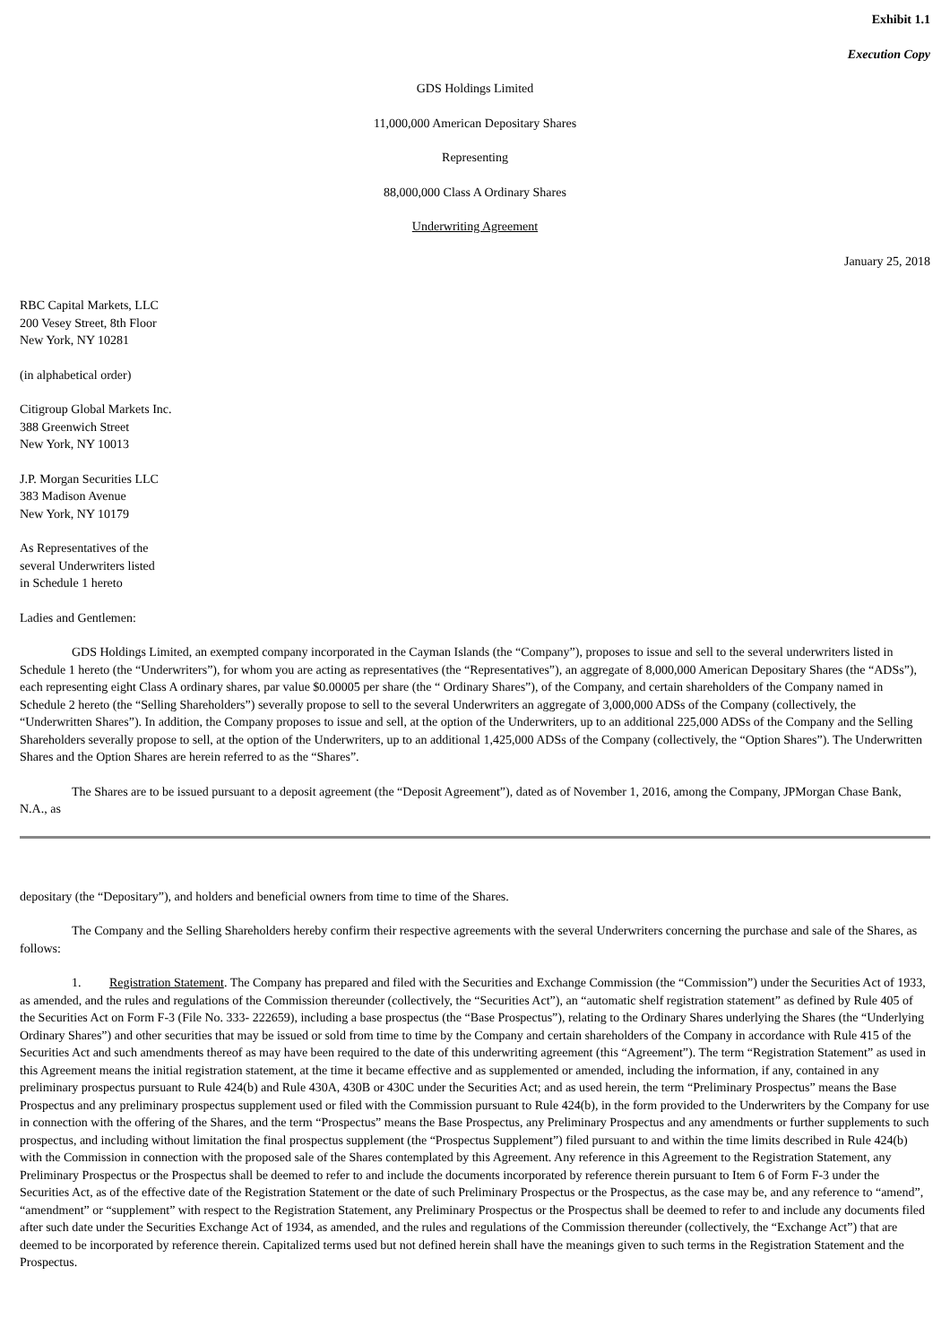Exhibit 1.1
Execution Copy
GDS Holdings Limited
11,000,000 American Depositary Shares
Representing
88,000,000 Class A Ordinary Shares
Underwriting Agreement
January 25, 2018
RBC Capital Markets, LLC
200 Vesey Street, 8th Floor
New York, NY 10281
(in alphabetical order)
Citigroup Global Markets Inc.
388 Greenwich Street
New York, NY 10013
J.P. Morgan Securities LLC
383 Madison Avenue
New York, NY 10179
As Representatives of the
several Underwriters listed
in Schedule 1 hereto
Ladies and Gentlemen:
GDS Holdings Limited, an exempted company incorporated in the Cayman Islands (the “Company”), proposes to issue and sell to the several underwriters listed in Schedule 1 hereto (the “Underwriters”), for whom you are acting as representatives (the “Representatives”), an aggregate of 8,000,000 American Depositary Shares (the “ADSs”), each representing eight Class A ordinary shares, par value $0.00005 per share (the “ Ordinary Shares”), of the Company, and certain shareholders of the Company named in Schedule 2 hereto (the “Selling Shareholders”) severally propose to sell to the several Underwriters an aggregate of 3,000,000 ADSs of the Company (collectively, the “Underwritten Shares”). In addition, the Company proposes to issue and sell, at the option of the Underwriters, up to an additional 225,000 ADSs of the Company and the Selling Shareholders severally propose to sell, at the option of the Underwriters, up to an additional 1,425,000 ADSs of the Company (collectively, the “Option Shares”). The Underwritten Shares and the Option Shares are herein referred to as the “Shares”.
The Shares are to be issued pursuant to a deposit agreement (the “Deposit Agreement”), dated as of November 1, 2016, among the Company, JPMorgan Chase Bank, N.A., as
depositary (the “Depositary”), and holders and beneficial owners from time to time of the Shares.
The Company and the Selling Shareholders hereby confirm their respective agreements with the several Underwriters concerning the purchase and sale of the Shares, as follows:
1. Registration Statement. The Company has prepared and filed with the Securities and Exchange Commission (the “Commission”) under the Securities Act of 1933, as amended, and the rules and regulations of the Commission thereunder (collectively, the “Securities Act”), an “automatic shelf registration statement” as defined by Rule 405 of the Securities Act on Form F-3 (File No. 333- 222659), including a base prospectus (the “Base Prospectus”), relating to the Ordinary Shares underlying the Shares (the “Underlying Ordinary Shares”) and other securities that may be issued or sold from time to time by the Company and certain shareholders of the Company in accordance with Rule 415 of the Securities Act and such amendments thereof as may have been required to the date of this underwriting agreement (this “Agreement”). The term “Registration Statement” as used in this Agreement means the initial registration statement, at the time it became effective and as supplemented or amended, including the information, if any, contained in any preliminary prospectus pursuant to Rule 424(b) and Rule 430A, 430B or 430C under the Securities Act; and as used herein, the term “Preliminary Prospectus” means the Base Prospectus and any preliminary prospectus supplement used or filed with the Commission pursuant to Rule 424(b), in the form provided to the Underwriters by the Company for use in connection with the offering of the Shares, and the term “Prospectus” means the Base Prospectus, any Preliminary Prospectus and any amendments or further supplements to such prospectus, and including without limitation the final prospectus supplement (the “Prospectus Supplement”) filed pursuant to and within the time limits described in Rule 424(b) with the Commission in connection with the proposed sale of the Shares contemplated by this Agreement. Any reference in this Agreement to the Registration Statement, any Preliminary Prospectus or the Prospectus shall be deemed to refer to and include the documents incorporated by reference therein pursuant to Item 6 of Form F-3 under the Securities Act, as of the effective date of the Registration Statement or the date of such Preliminary Prospectus or the Prospectus, as the case may be, and any reference to “amend”, “amendment” or “supplement” with respect to the Registration Statement, any Preliminary Prospectus or the Prospectus shall be deemed to refer to and include any documents filed after such date under the Securities Exchange Act of 1934, as amended, and the rules and regulations of the Commission thereunder (collectively, the “Exchange Act”) that are deemed to be incorporated by reference therein. Capitalized terms used but not defined herein shall have the meanings given to such terms in the Registration Statement and the Prospectus.